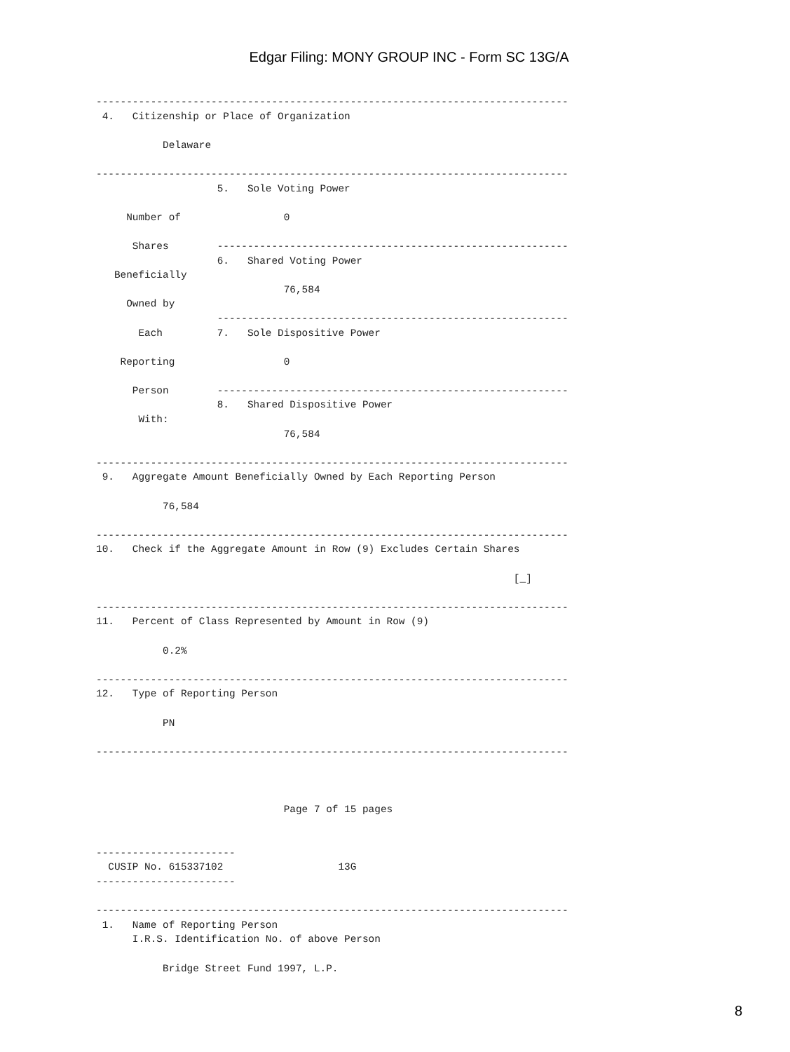Edgar Filing: MONY GROUP INC - Form SC 13G/A
------------------------------------------------------------------------------
 4.   Citizenship or Place of Organization

           Delaware

------------------------------------------------------------------------------
                    5.   Sole Voting Power

     Number of                 0

      Shares        ----------------------------------------------------------
                    6.   Shared Voting Power
   Beneficially
                               76,584
     Owned by
                    ----------------------------------------------------------
       Each         7.   Sole Dispositive Power

    Reporting                  0

      Person        ----------------------------------------------------------
                    8.   Shared Dispositive Power
       With:
                               76,584

------------------------------------------------------------------------------
 9.   Aggregate Amount Beneficially Owned by Each Reporting Person

           76,584

------------------------------------------------------------------------------
10.   Check if the Aggregate Amount in Row (9) Excludes Certain Shares

                                                                     [_]

------------------------------------------------------------------------------
11.   Percent of Class Represented by Amount in Row (9)

           0.2%

------------------------------------------------------------------------------
12.   Type of Reporting Person

           PN

------------------------------------------------------------------------------



                               Page 7 of 15 pages


-----------------------
  CUSIP No. 615337102                   13G
-----------------------

------------------------------------------------------------------------------
 1.   Name of Reporting Person
      I.R.S. Identification No. of above Person

           Bridge Street Fund 1997, L.P.
8